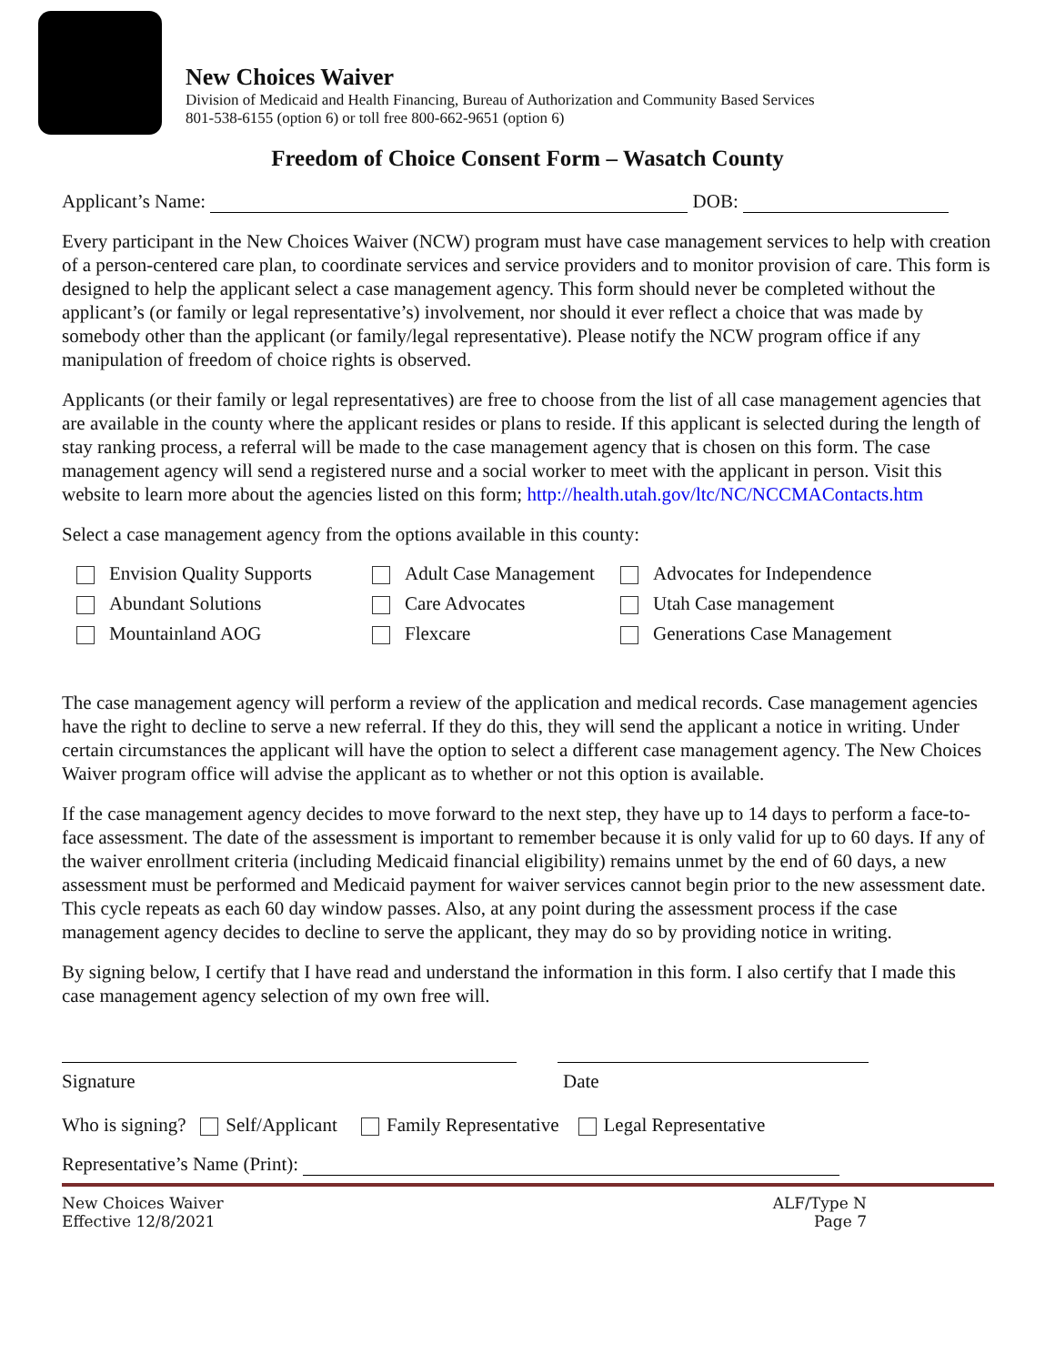New Choices Waiver
Division of Medicaid and Health Financing, Bureau of Authorization and Community Based Services
801-538-6155 (option 6) or toll free 800-662-9651 (option 6)
Freedom of Choice Consent Form – Wasatch County
Applicant’s Name: DOB:
Every participant in the New Choices Waiver (NCW) program must have case management services to help with creation of a person-centered care plan, to coordinate services and service providers and to monitor provision of care. This form is designed to help the applicant select a case management agency. This form should never be completed without the applicant’s (or family or legal representative’s) involvement, nor should it ever reflect a choice that was made by somebody other than the applicant (or family/legal representative). Please notify the NCW program office if any manipulation of freedom of choice rights is observed.
Applicants (or their family or legal representatives) are free to choose from the list of all case management agencies that are available in the county where the applicant resides or plans to reside. If this applicant is selected during the length of stay ranking process, a referral will be made to the case management agency that is chosen on this form. The case management agency will send a registered nurse and a social worker to meet with the applicant in person. Visit this website to learn more about the agencies listed on this form; http://health.utah.gov/ltc/NC/NCCMAContacts.htm
Select a case management agency from the options available in this county:
Envision Quality Supports
Adult Case Management
Advocates for Independence
Abundant Solutions
Care Advocates
Utah Case management
Mountainland AOG
Flexcare
Generations Case Management
The case management agency will perform a review of the application and medical records. Case management agencies have the right to decline to serve a new referral. If they do this, they will send the applicant a notice in writing. Under certain circumstances the applicant will have the option to select a different case management agency. The New Choices Waiver program office will advise the applicant as to whether or not this option is available.
If the case management agency decides to move forward to the next step, they have up to 14 days to perform a face-to-face assessment. The date of the assessment is important to remember because it is only valid for up to 60 days. If any of the waiver enrollment criteria (including Medicaid financial eligibility) remains unmet by the end of 60 days, a new assessment must be performed and Medicaid payment for waiver services cannot begin prior to the new assessment date. This cycle repeats as each 60 day window passes. Also, at any point during the assessment process if the case management agency decides to decline to serve the applicant, they may do so by providing notice in writing.
By signing below, I certify that I have read and understand the information in this form. I also certify that I made this case management agency selection of my own free will.
Signature Date
Who is signing? Self/Applicant Family Representative Legal Representative
Representative’s Name (Print):
New Choices Waiver
Effective 12/8/2021
ALF/Type N
Page 7